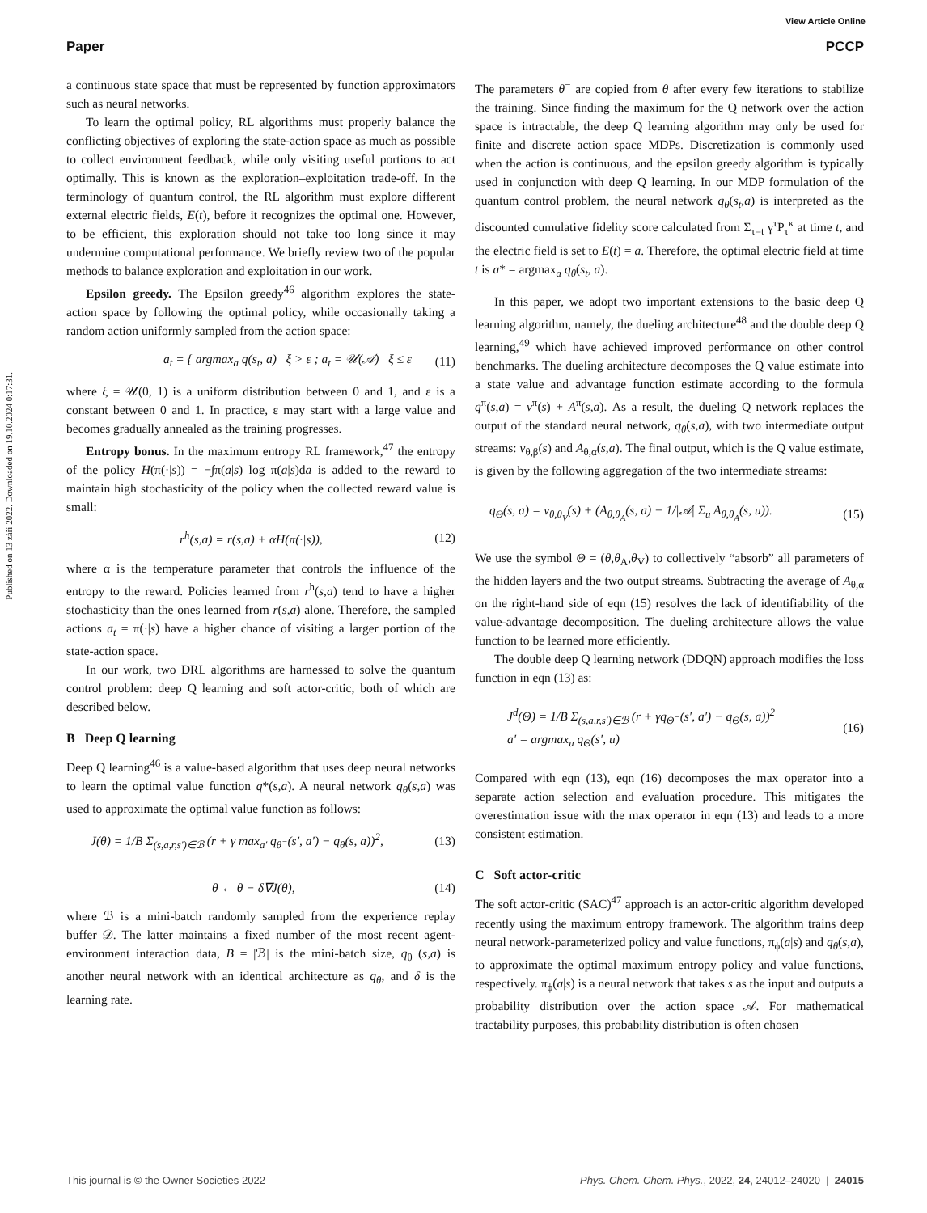View Article Online
Paper PCCP
Published on 13 září 2022. Downloaded on 19.10.2024 0:17:31.
a continuous state space that must be represented by function approximators such as neural networks.
To learn the optimal policy, RL algorithms must properly balance the conflicting objectives of exploring the state-action space as much as possible to collect environment feedback, while only visiting useful portions to act optimally. This is known as the exploration–exploitation trade-off. In the terminology of quantum control, the RL algorithm must explore different external electric fields, E(t), before it recognizes the optimal one. However, to be efficient, this exploration should not take too long since it may undermine computational performance. We briefly review two of the popular methods to balance exploration and exploitation in our work.
Epsilon greedy. The Epsilon greedy<sup>46</sup> algorithm explores the state-action space by following the optimal policy, while occasionally taking a random action uniformly sampled from the action space:
a<sub>t</sub> = { argmax<sub>a</sub> q(s<sub>t</sub>, a) ξ > ε ; a<sub>t</sub> = 𝒰(𝒜) ξ ≤ ε (11)
where ξ = 𝒰(0, 1) is a uniform distribution between 0 and 1, and ε is a constant between 0 and 1. In practice, ε may start with a large value and becomes gradually annealed as the training progresses.
Entropy bonus. In the maximum entropy RL framework,<sup>47</sup> the entropy of the policy H(π(·|s)) = −∫π(a|s) log π(a|s)da is added to the reward to maintain high stochasticity of the policy when the collected reward value is small:
r<sup>h</sup>(s,a) = r(s,a) + αH(π(·|s)), (12)
where α is the temperature parameter that controls the influence of the entropy to the reward. Policies learned from r<sup>h</sup>(s,a) tend to have a higher stochasticity than the ones learned from r(s,a) alone. Therefore, the sampled actions a<sub>t</sub> = π(·|s) have a higher chance of visiting a larger portion of the state-action space.
In our work, two DRL algorithms are harnessed to solve the quantum control problem: deep Q learning and soft actor-critic, both of which are described below.
B Deep Q learning
Deep Q learning<sup>46</sup> is a value-based algorithm that uses deep neural networks to learn the optimal value function q*(s,a). A neural network q<sub>θ</sub>(s,a) was used to approximate the optimal value function as follows:
J(θ) = 1/B Σ<sub>(s,a,r,s′)∈ℬ</sub> (r + γ max<sub>a′</sub> q<sub>θ<sup>−</sup></sub>(s′, a′) − q<sub>θ</sub>(s, a))<sup>2</sup>, (13)
θ ← θ − δ∇J(θ), (14)
where ℬ is a mini-batch randomly sampled from the experience replay buffer 𝒟. The latter maintains a fixed number of the most recent agent-environment interaction data, B = |ℬ| is the mini-batch size, q<sub>θ−</sub>(s,a) is another neural network with an identical architecture as q<sub>θ</sub>, and δ is the learning rate.
The parameters θ<sup>−</sup> are copied from θ after every few iterations to stabilize the training. Since finding the maximum for the Q network over the action space is intractable, the deep Q learning algorithm may only be used for finite and discrete action space MDPs. Discretization is commonly used when the action is continuous, and the epsilon greedy algorithm is typically used in conjunction with deep Q learning. In our MDP formulation of the quantum control problem, the neural network q<sub>θ</sub>(s<sub>t</sub>,a) is interpreted as the discounted cumulative fidelity score calculated from Σ<sub>τ=t</sub> γ<sup>τ</sup>P<sub>τ</sub><sup>κ</sup> at time t, and the electric field is set to E(t) = a. Therefore, the optimal electric field at time t is a* = argmax<sub>a</sub> q<sub>θ</sub>(s<sub>t</sub>, a).
In this paper, we adopt two important extensions to the basic deep Q learning algorithm, namely, the dueling architecture<sup>48</sup> and the double deep Q learning,<sup>49</sup> which have achieved improved performance on other control benchmarks. The dueling architecture decomposes the Q value estimate into a state value and advantage function estimate according to the formula q<sup>π</sup>(s,a) = v<sup>π</sup>(s) + A<sup>π</sup>(s,a). As a result, the dueling Q network replaces the output of the standard neural network, q<sub>θ</sub>(s,a), with two intermediate output streams: v<sub>θ,β</sub>(s) and A<sub>θ,α</sub>(s,a). The final output, which is the Q value estimate, is given by the following aggregation of the two intermediate streams:
q<sub>Θ</sub>(s, a) = v<sub>θ,θ<sub>V</sub></sub>(s) + (A<sub>θ,θ<sub>A</sub></sub>(s, a) − 1/|𝒜| Σ<sub>u</sub> A<sub>θ,θ<sub>A</sub></sub>(s, u)). (15)
We use the symbol Θ = (θ,θ<sub>A</sub>,θ<sub>V</sub>) to collectively “absorb” all parameters of the hidden layers and the two output streams. Subtracting the average of A<sub>θ,α</sub> on the right-hand side of eqn (15) resolves the lack of identifiability of the value-advantage decomposition. The dueling architecture allows the value function to be learned more efficiently.
The double deep Q learning network (DDQN) approach modifies the loss function in eqn (13) as:
J<sup>d</sup>(Θ) = 1/B Σ<sub>(s,a,r,s′)∈ℬ</sub> (r + γq<sub>Θ<sup>−</sup></sub>(s′, a′) − q<sub>Θ</sub>(s, a))<sup>2</sup>
a′ = argmax<sub>u</sub> q<sub>Θ</sub>(s′, u) (16)
Compared with eqn (13), eqn (16) decomposes the max operator into a separate action selection and evaluation procedure. This mitigates the overestimation issue with the max operator in eqn (13) and leads to a more consistent estimation.
C Soft actor-critic
The soft actor-critic (SAC)<sup>47</sup> approach is an actor-critic algorithm developed recently using the maximum entropy framework. The algorithm trains deep neural network-parameterized policy and value functions, π<sub>ϕ</sub>(a|s) and q<sub>θ</sub>(s,a), to approximate the optimal maximum entropy policy and value functions, respectively. π<sub>ϕ</sub>(a|s) is a neural network that takes s as the input and outputs a probability distribution over the action space 𝒜. For mathematical tractability purposes, this probability distribution is often chosen
This journal is © the Owner Societies 2022 Phys. Chem. Chem. Phys., 2022, 24, 24012–24020 | 24015